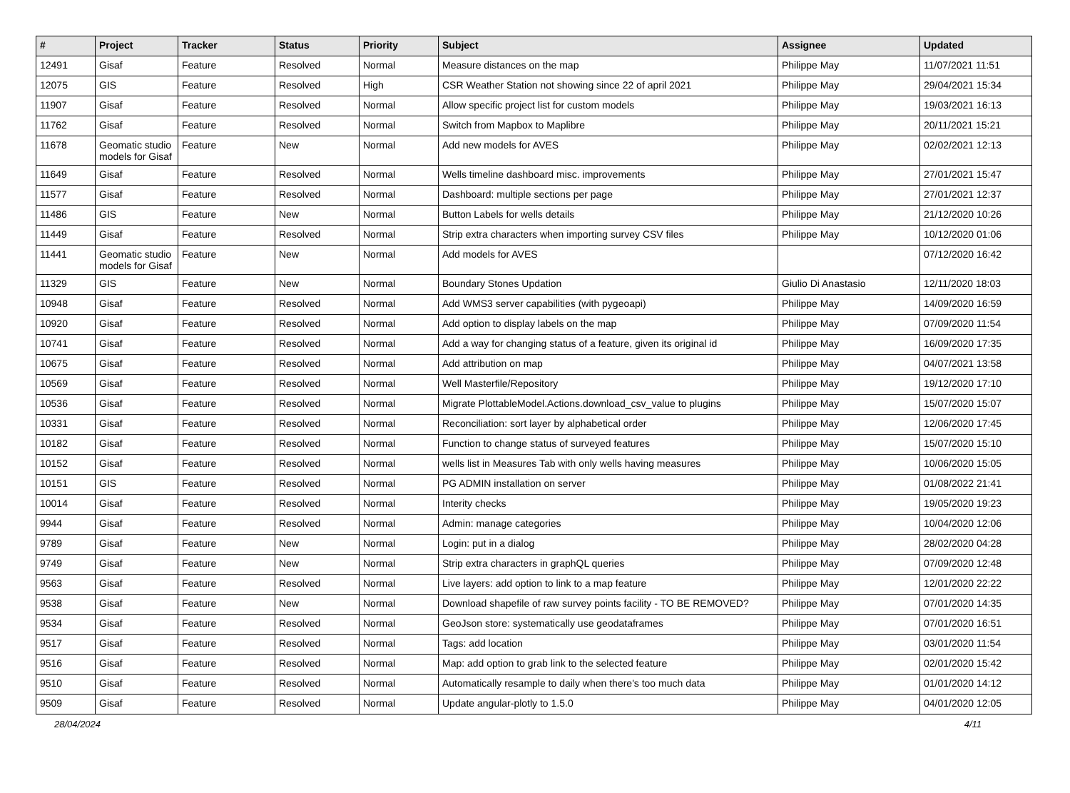| # | Project | Tracker | Status | Priority | Subject | Assignee | Updated |
| --- | --- | --- | --- | --- | --- | --- | --- |
| 12491 | Gisaf | Feature | Resolved | Normal | Measure distances on the map | Philippe May | 11/07/2021 11:51 |
| 12075 | GIS | Feature | Resolved | High | CSR Weather Station not showing since 22 of april 2021 | Philippe May | 29/04/2021 15:34 |
| 11907 | Gisaf | Feature | Resolved | Normal | Allow specific project list for custom models | Philippe May | 19/03/2021 16:13 |
| 11762 | Gisaf | Feature | Resolved | Normal | Switch from Mapbox to Maplibre | Philippe May | 20/11/2021 15:21 |
| 11678 | Geomatic studio models for Gisaf | Feature | New | Normal | Add new models for AVES | Philippe May | 02/02/2021 12:13 |
| 11649 | Gisaf | Feature | Resolved | Normal | Wells timeline dashboard misc. improvements | Philippe May | 27/01/2021 15:47 |
| 11577 | Gisaf | Feature | Resolved | Normal | Dashboard: multiple sections per page | Philippe May | 27/01/2021 12:37 |
| 11486 | GIS | Feature | New | Normal | Button Labels for wells details | Philippe May | 21/12/2020 10:26 |
| 11449 | Gisaf | Feature | Resolved | Normal | Strip extra characters when importing survey CSV files | Philippe May | 10/12/2020 01:06 |
| 11441 | Geomatic studio models for Gisaf | Feature | New | Normal | Add models for AVES | | 07/12/2020 16:42 |
| 11329 | GIS | Feature | New | Normal | Boundary Stones Updation | Giulio Di Anastasio | 12/11/2020 18:03 |
| 10948 | Gisaf | Feature | Resolved | Normal | Add WMS3 server capabilities (with pygeoapi) | Philippe May | 14/09/2020 16:59 |
| 10920 | Gisaf | Feature | Resolved | Normal | Add option to display labels on the map | Philippe May | 07/09/2020 11:54 |
| 10741 | Gisaf | Feature | Resolved | Normal | Add a way for changing status of a feature, given its original id | Philippe May | 16/09/2020 17:35 |
| 10675 | Gisaf | Feature | Resolved | Normal | Add attribution on map | Philippe May | 04/07/2021 13:58 |
| 10569 | Gisaf | Feature | Resolved | Normal | Well Masterfile/Repository | Philippe May | 19/12/2020 17:10 |
| 10536 | Gisaf | Feature | Resolved | Normal | Migrate PlottableModel.Actions.download_csv_value to plugins | Philippe May | 15/07/2020 15:07 |
| 10331 | Gisaf | Feature | Resolved | Normal | Reconciliation: sort layer by alphabetical order | Philippe May | 12/06/2020 17:45 |
| 10182 | Gisaf | Feature | Resolved | Normal | Function to change status of surveyed features | Philippe May | 15/07/2020 15:10 |
| 10152 | Gisaf | Feature | Resolved | Normal | wells list in Measures Tab with only wells having measures | Philippe May | 10/06/2020 15:05 |
| 10151 | GIS | Feature | Resolved | Normal | PG ADMIN installation on server | Philippe May | 01/08/2022 21:41 |
| 10014 | Gisaf | Feature | Resolved | Normal | Interity checks | Philippe May | 19/05/2020 19:23 |
| 9944 | Gisaf | Feature | Resolved | Normal | Admin: manage categories | Philippe May | 10/04/2020 12:06 |
| 9789 | Gisaf | Feature | New | Normal | Login: put in a dialog | Philippe May | 28/02/2020 04:28 |
| 9749 | Gisaf | Feature | New | Normal | Strip extra characters in graphQL queries | Philippe May | 07/09/2020 12:48 |
| 9563 | Gisaf | Feature | Resolved | Normal | Live layers: add option to link to a map feature | Philippe May | 12/01/2020 22:22 |
| 9538 | Gisaf | Feature | New | Normal | Download shapefile of raw survey points facility - TO BE REMOVED? | Philippe May | 07/01/2020 14:35 |
| 9534 | Gisaf | Feature | Resolved | Normal | GeoJson store: systematically use geodataframes | Philippe May | 07/01/2020 16:51 |
| 9517 | Gisaf | Feature | Resolved | Normal | Tags: add location | Philippe May | 03/01/2020 11:54 |
| 9516 | Gisaf | Feature | Resolved | Normal | Map: add option to grab link to the selected feature | Philippe May | 02/01/2020 15:42 |
| 9510 | Gisaf | Feature | Resolved | Normal | Automatically resample to daily when there's too much data | Philippe May | 01/01/2020 14:12 |
| 9509 | Gisaf | Feature | Resolved | Normal | Update angular-plotly to 1.5.0 | Philippe May | 04/01/2020 12:05 |
28/04/2024 4/11